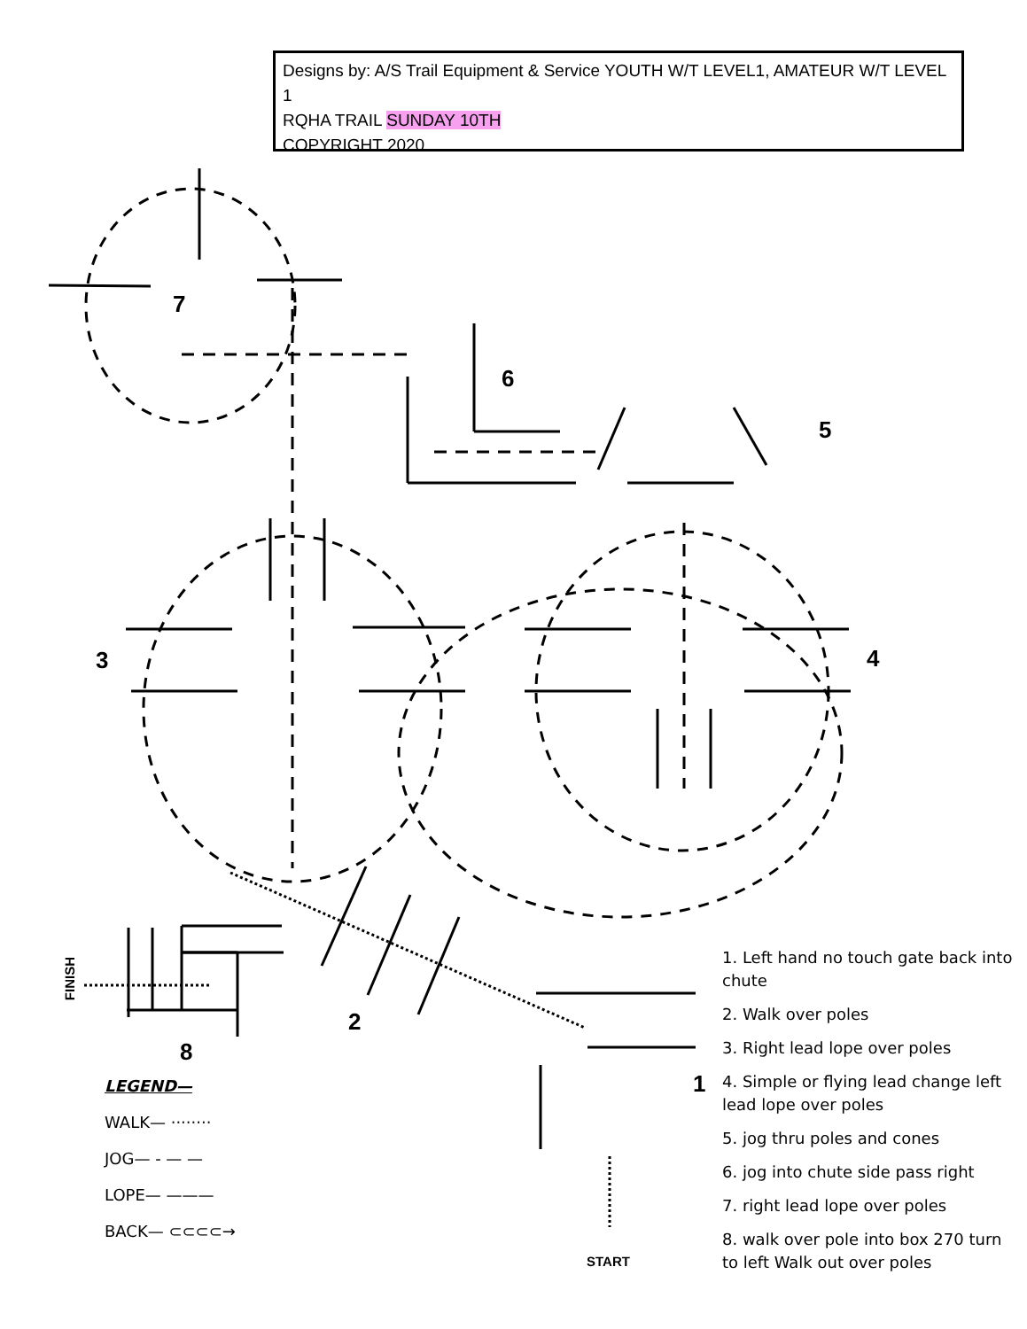Designs by: A/S Trail Equipment & Service YOUTH W/T LEVEL1, AMATEUR W/T LEVEL 1
RQHA TRAIL SUNDAY 10TH
COPYRIGHT 2020
7
6
5
3 4
2
8
1
FINISH
START
LEGEND—
WALK— ········
JOG— - — —
LOPE— ———
BACK— ⊂⊂⊂⊂→
1. Left hand no touch gate back into chute
2. Walk over poles
3. Right lead lope over poles
4. Simple or flying lead change left lead lope over poles
5. jog thru poles and cones
6. jog into chute side pass right
7. right lead lope over poles
8. walk over pole into box 270 turn to left Walk out over poles